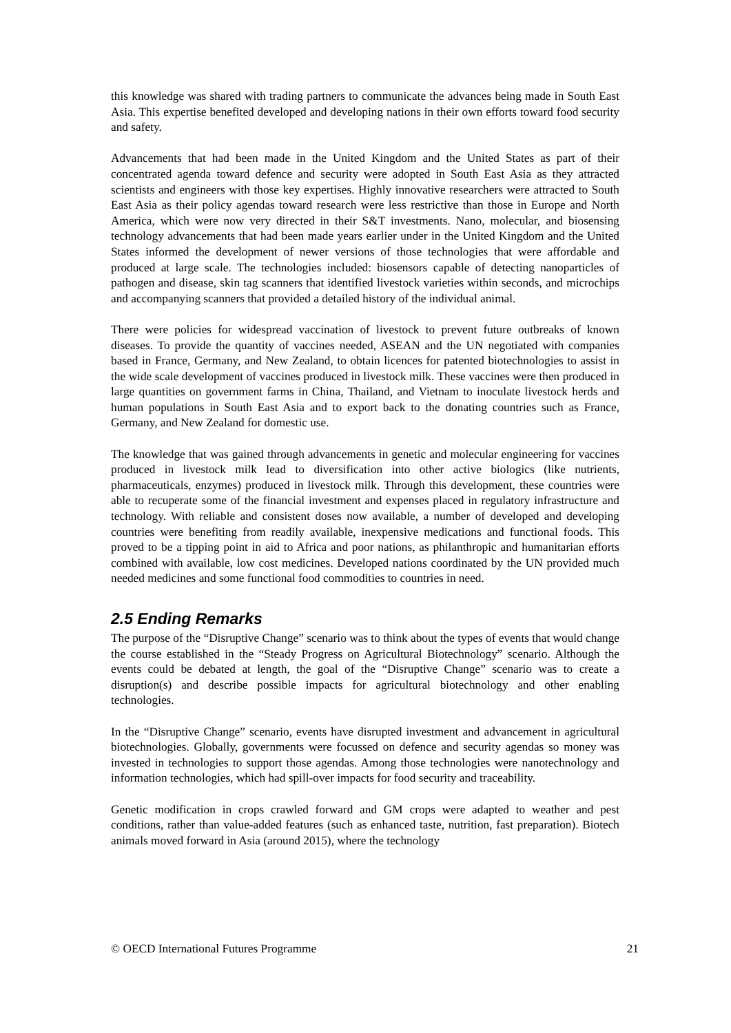this knowledge was shared with trading partners to communicate the advances being made in South East Asia. This expertise benefited developed and developing nations in their own efforts toward food security and safety.
Advancements that had been made in the United Kingdom and the United States as part of their concentrated agenda toward defence and security were adopted in South East Asia as they attracted scientists and engineers with those key expertises. Highly innovative researchers were attracted to South East Asia as their policy agendas toward research were less restrictive than those in Europe and North America, which were now very directed in their S&T investments. Nano, molecular, and biosensing technology advancements that had been made years earlier under in the United Kingdom and the United States informed the development of newer versions of those technologies that were affordable and produced at large scale. The technologies included: biosensors capable of detecting nanoparticles of pathogen and disease, skin tag scanners that identified livestock varieties within seconds, and microchips and accompanying scanners that provided a detailed history of the individual animal.
There were policies for widespread vaccination of livestock to prevent future outbreaks of known diseases. To provide the quantity of vaccines needed, ASEAN and the UN negotiated with companies based in France, Germany, and New Zealand, to obtain licences for patented biotechnologies to assist in the wide scale development of vaccines produced in livestock milk. These vaccines were then produced in large quantities on government farms in China, Thailand, and Vietnam to inoculate livestock herds and human populations in South East Asia and to export back to the donating countries such as France, Germany, and New Zealand for domestic use.
The knowledge that was gained through advancements in genetic and molecular engineering for vaccines produced in livestock milk lead to diversification into other active biologics (like nutrients, pharmaceuticals, enzymes) produced in livestock milk. Through this development, these countries were able to recuperate some of the financial investment and expenses placed in regulatory infrastructure and technology. With reliable and consistent doses now available, a number of developed and developing countries were benefiting from readily available, inexpensive medications and functional foods. This proved to be a tipping point in aid to Africa and poor nations, as philanthropic and humanitarian efforts combined with available, low cost medicines. Developed nations coordinated by the UN provided much needed medicines and some functional food commodities to countries in need.
2.5 Ending Remarks
The purpose of the “Disruptive Change” scenario was to think about the types of events that would change the course established in the “Steady Progress on Agricultural Biotechnology” scenario. Although the events could be debated at length, the goal of the “Disruptive Change” scenario was to create a disruption(s) and describe possible impacts for agricultural biotechnology and other enabling technologies.
In the “Disruptive Change” scenario, events have disrupted investment and advancement in agricultural biotechnologies. Globally, governments were focussed on defence and security agendas so money was invested in technologies to support those agendas. Among those technologies were nanotechnology and information technologies, which had spill-over impacts for food security and traceability.
Genetic modification in crops crawled forward and GM crops were adapted to weather and pest conditions, rather than value-added features (such as enhanced taste, nutrition, fast preparation). Biotech animals moved forward in Asia (around 2015), where the technology
© OECD International Futures Programme 21